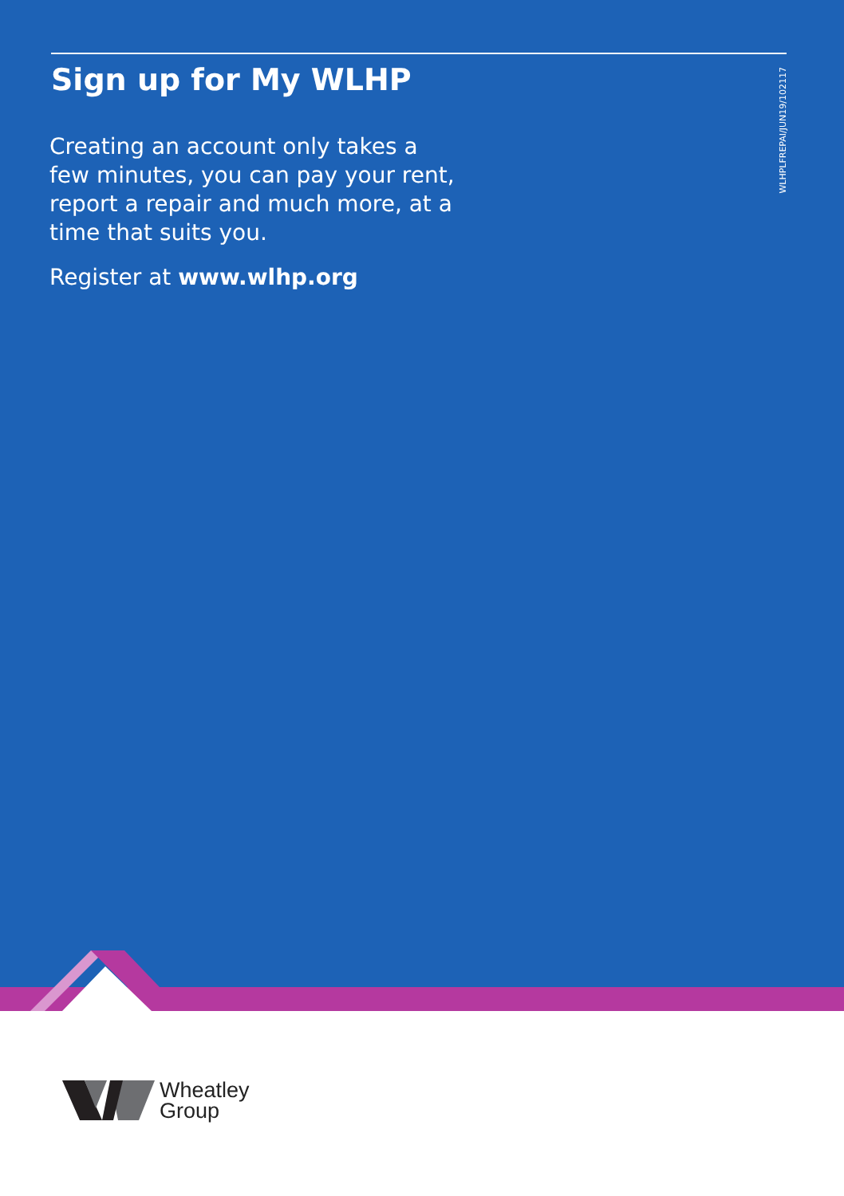WLHPLFREPAI/JUN19/102117
Sign up for My WLHP
Creating an account only takes a few minutes, you can pay your rent, report a repair and much more, at a time that suits you.
Register at www.wlhp.org
Wheatley
Group